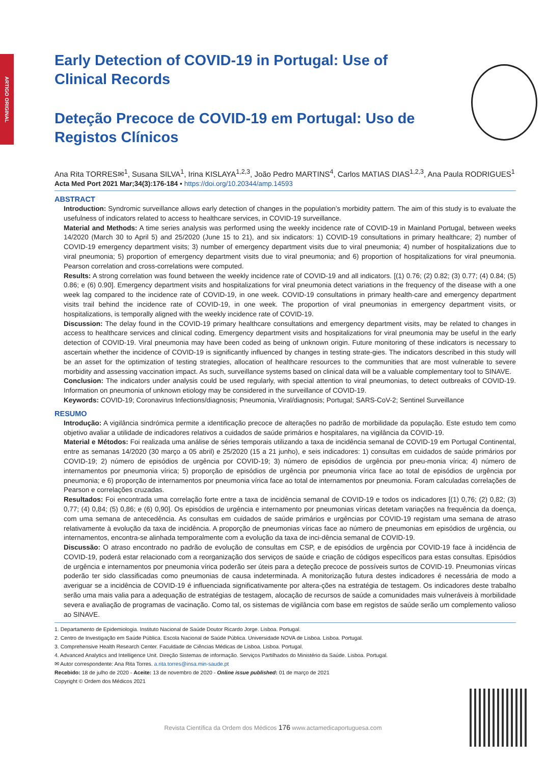ARTIGO ORIGINAL
Early Detection of COVID-19 in Portugal: Use of Clinical Records
Deteção Precoce de COVID-19 em Portugal: Uso de Registos Clínicos
Ana Rita TORRES✉<sup>1</sup>, Susana SILVA<sup>1</sup>, Irina KISLAYA<sup>1,2,3</sup>, João Pedro MARTINS<sup>4</sup>, Carlos MATIAS DIAS<sup>1,2,3</sup>, Ana Paula RODRIGUES<sup>1</sup>
Acta Med Port 2021 Mar;34(3):176-184 ▪ https://doi.org/10.20344/amp.14593
ABSTRACT
Introduction: Syndromic surveillance allows early detection of changes in the population’s morbidity pattern. The aim of this study is to evaluate the usefulness of indicators related to access to healthcare services, in COVID-19 surveillance.
Material and Methods: A time series analysis was performed using the weekly incidence rate of COVID-19 in Mainland Portugal, between weeks 14/2020 (March 30 to April 5) and 25/2020 (June 15 to 21), and six indicators: 1) COVID-19 consultations in primary healthcare; 2) number of COVID-19 emergency department visits; 3) number of emergency department visits due to viral pneumonia; 4) number of hospitalizations due to viral pneumonia; 5) proportion of emergency department visits due to viral pneumonia; and 6) proportion of hospitalizations for viral pneumonia. Pearson correlation and cross-correlations were computed.
Results: A strong correlation was found between the weekly incidence rate of COVID-19 and all indicators. [(1) 0.76; (2) 0.82; (3) 0.77; (4) 0.84; (5) 0.86; e (6) 0.90]. Emergency department visits and hospitalizations for viral pneumonia detect variations in the frequency of the disease with a one week lag compared to the incidence rate of COVID-19, in one week. COVID-19 consultations in primary health-care and emergency department visits trail behind the incidence rate of COVID-19, in one week. The proportion of viral pneumonias in emergency department visits, or hospitalizations, is temporally aligned with the weekly incidence rate of COVID-19.
Discussion: The delay found in the COVID-19 primary healthcare consultations and emergency department visits, may be related to changes in access to healthcare services and clinical coding. Emergency department visits and hospitalizations for viral pneumonia may be useful in the early detection of COVID-19. Viral pneumonia may have been coded as being of unknown origin. Future monitoring of these indicators is necessary to ascertain whether the incidence of COVID-19 is significantly influenced by changes in testing strate-gies. The indicators described in this study will be an asset for the optimization of testing strategies, allocation of healthcare resources to the communities that are most vulnerable to severe morbidity and assessing vaccination impact. As such, surveillance systems based on clinical data will be a valuable complementary tool to SINAVE.
Conclusion: The indicators under analysis could be used regularly, with special attention to viral pneumonias, to detect outbreaks of COVID-19. Information on pneumonia of unknown etiology may be considered in the surveillance of COVID-19.
Keywords: COVID-19; Coronavirus Infections/diagnosis; Pneumonia, Viral/diagnosis; Portugal; SARS-CoV-2; Sentinel Surveillance
RESUMO
Introdução: A vigilância sindrómica permite a identificação precoce de alterações no padrão de morbilidade da população. Este estudo tem como objetivo avaliar a utilidade de indicadores relativos a cuidados de saúde primários e hospitalares, na vigilância da COVID-19.
Material e Métodos: Foi realizada uma análise de séries temporais utilizando a taxa de incidência semanal de COVID-19 em Portugal Continental, entre as semanas 14/2020 (30 março a 05 abril) e 25/2020 (15 a 21 junho), e seis indicadores: 1) consultas em cuidados de saúde primários por COVID-19; 2) número de episódios de urgência por COVID-19; 3) número de episódios de urgência por pneu-monia vírica; 4) número de internamentos por pneumonia vírica; 5) proporção de episódios de urgência por pneumonia vírica face ao total de episódios de urgência por pneumonia; e 6) proporção de internamentos por pneumonia vírica face ao total de internamentos por pneumonia. Foram calculadas correlações de Pearson e correlações cruzadas.
Resultados: Foi encontrada uma correlação forte entre a taxa de incidência semanal de COVID-19 e todos os indicadores [(1) 0,76; (2) 0,82; (3) 0,77; (4) 0,84; (5) 0,86; e (6) 0,90]. Os episódios de urgência e internamento por pneumonias víricas detetam variações na frequência da doença, com uma semana de antecedência. As consultas em cuidados de saúde primários e urgências por COVID-19 registam uma semana de atraso relativamente à evolução da taxa de incidência. A proporção de pneumonias víricas face ao número de pneumonias em episódios de urgência, ou internamentos, encontra-se alinhada temporalmente com a evolução da taxa de inci-dência semanal de COVID-19.
Discussão: O atraso encontrado no padrão de evolução de consultas em CSP, e de episódios de urgência por COVID-19 face à incidência de COVID-19, poderá estar relacionado com a reorganização dos serviços de saúde e criação de códigos específicos para estas consultas. Episódios de urgência e internamentos por pneumonia vírica poderão ser úteis para a deteção precoce de possíveis surtos de COVID-19. Pneumonias víricas poderão ter sido classificadas como pneumonias de causa indeterminada. A monitorização futura destes indicadores é necessária de modo a averiguar se a incidência de COVID-19 é influenciada significativamente por altera-ções na estratégia de testagem. Os indicadores deste trabalho serão uma mais valia para a adequação de estratégias de testagem, alocação de recursos de saúde a comunidades mais vulneráveis à morbilidade severa e avaliação de programas de vacinação. Como tal, os sistemas de vigilância com base em registos de saúde serão um complemento valioso ao SINAVE.
1. Departamento de Epidemiologia. Instituto Nacional de Saúde Doutor Ricardo Jorge. Lisboa. Portugal.
2. Centro de Investigação em Saúde Pública. Escola Nacional de Saúde Pública. Universidade NOVA de Lisboa. Lisboa. Portugal.
3. Comprehensive Health Research Center. Faculdade de Ciências Médicas de Lisboa. Lisboa. Portugal.
4. Advanced Analytics and Intelligence Unit. Direção Sistemas de informação. Serviços Partilhados do Ministério da Saúde. Lisboa. Portugal.
✉ Autor correspondente: Ana Rita Torres. a.rita.torres@insa.min-saude.pt
Recebido: 18 de julho de 2020 - Aceite: 13 de novembro de 2020 - Online issue published: 01 de março de 2021
Copyright © Ordem dos Médicos 2021
Revista Científica da Ordem dos Médicos 176 www.actamedicaportuguesa.com